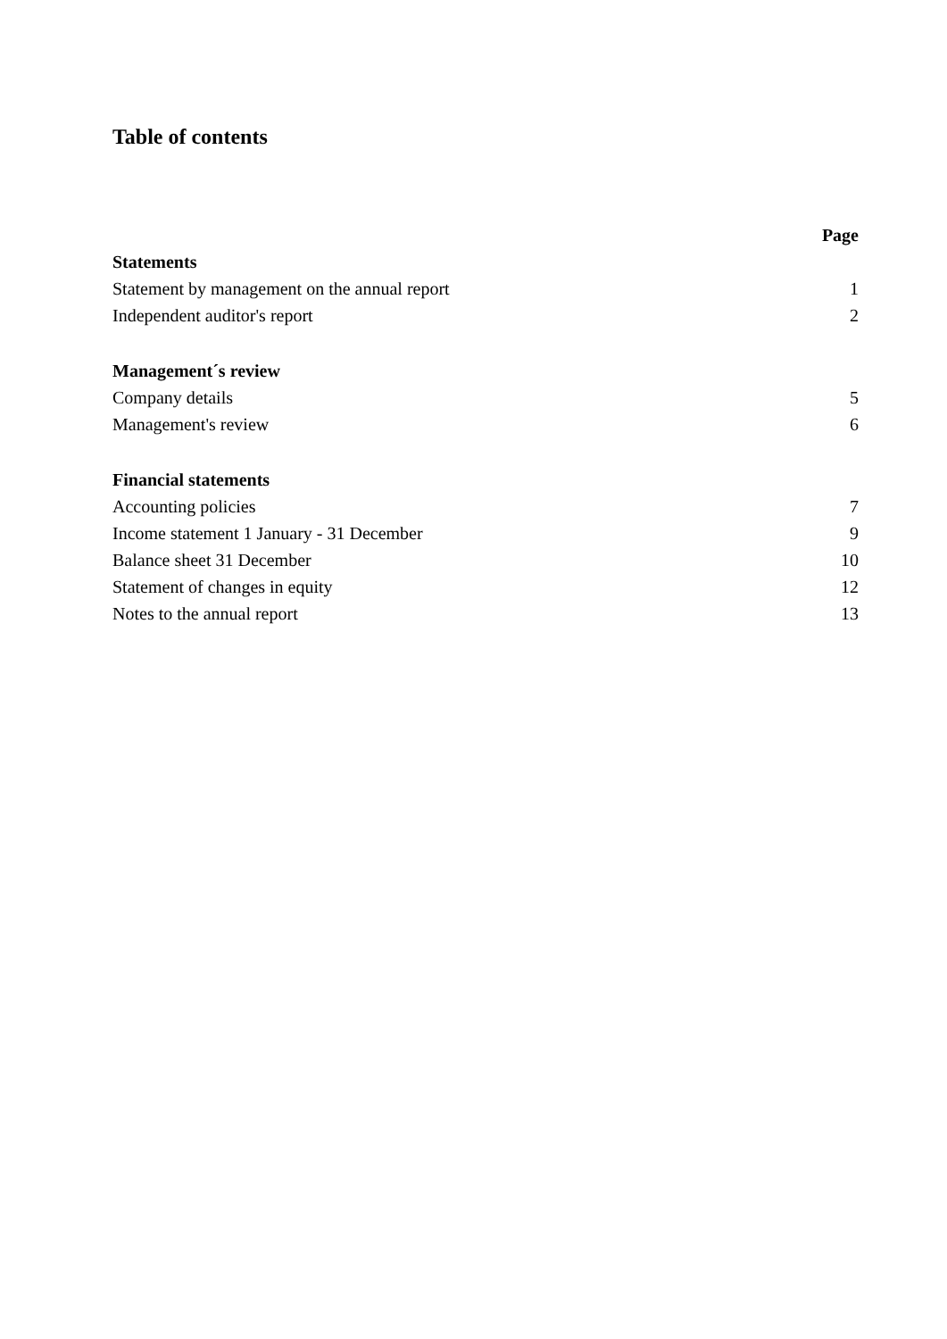Table of contents
| | Page |
| Statements | |
| Statement by management on the annual report | 1 |
| Independent auditor's report | 2 |
| Management´s review | |
| Company details | 5 |
| Management's review | 6 |
| Financial statements | |
| Accounting policies | 7 |
| Income statement 1 January - 31 December | 9 |
| Balance sheet 31 December | 10 |
| Statement of changes in equity | 12 |
| Notes to the annual report | 13 |